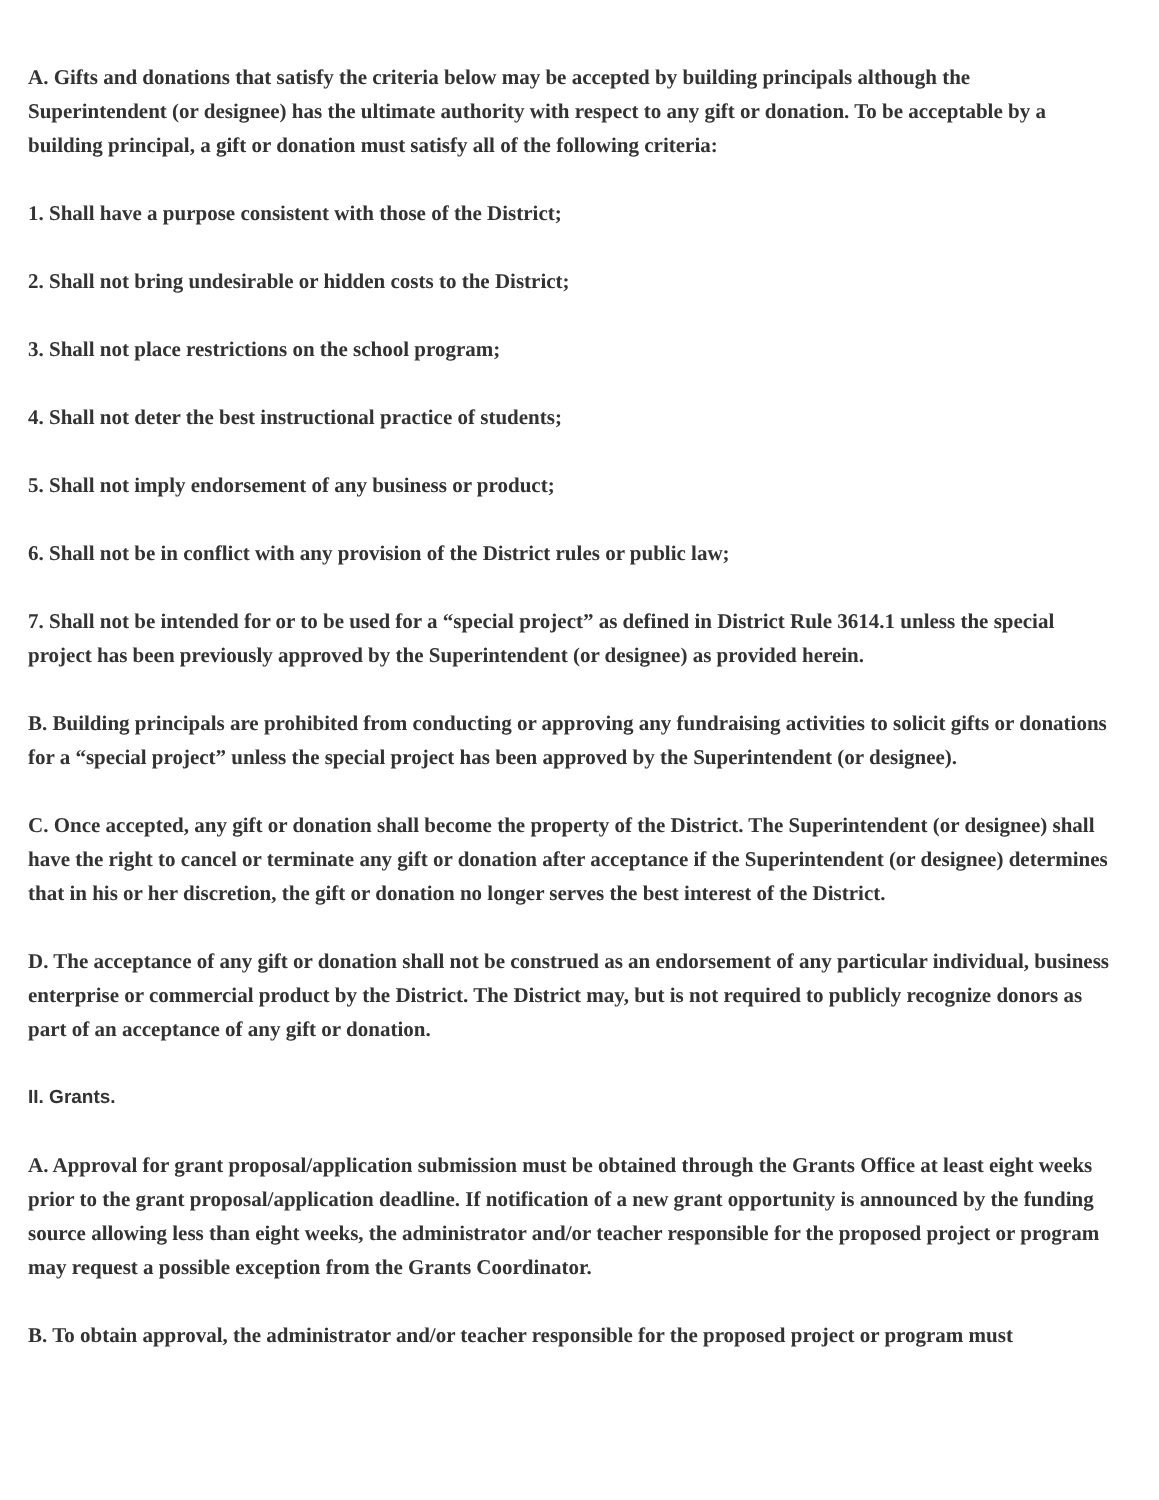A. Gifts and donations that satisfy the criteria below may be accepted by building principals although the Superintendent (or designee) has the ultimate authority with respect to any gift or donation. To be acceptable by a building principal, a gift or donation must satisfy all of the following criteria:
1. Shall have a purpose consistent with those of the District;
2. Shall not bring undesirable or hidden costs to the District;
3. Shall not place restrictions on the school program;
4. Shall not deter the best instructional practice of students;
5. Shall not imply endorsement of any business or product;
6. Shall not be in conflict with any provision of the District rules or public law;
7. Shall not be intended for or to be used for a “special project” as defined in District Rule 3614.1 unless the special project has been previously approved by the Superintendent (or designee) as provided herein.
B. Building principals are prohibited from conducting or approving any fundraising activities to solicit gifts or donations for a “special project” unless the special project has been approved by the Superintendent (or designee).
C. Once accepted, any gift or donation shall become the property of the District. The Superintendent (or designee) shall have the right to cancel or terminate any gift or donation after acceptance if the Superintendent (or designee) determines that in his or her discretion, the gift or donation no longer serves the best interest of the District.
D. The acceptance of any gift or donation shall not be construed as an endorsement of any particular individual, business enterprise or commercial product by the District. The District may, but is not required to publicly recognize donors as part of an acceptance of any gift or donation.
II. Grants.
A. Approval for grant proposal/application submission must be obtained through the Grants Office at least eight weeks prior to the grant proposal/application deadline. If notification of a new grant opportunity is announced by the funding source allowing less than eight weeks, the administrator and/or teacher responsible for the proposed project or program may request a possible exception from the Grants Coordinator.
B. To obtain approval, the administrator and/or teacher responsible for the proposed project or program must